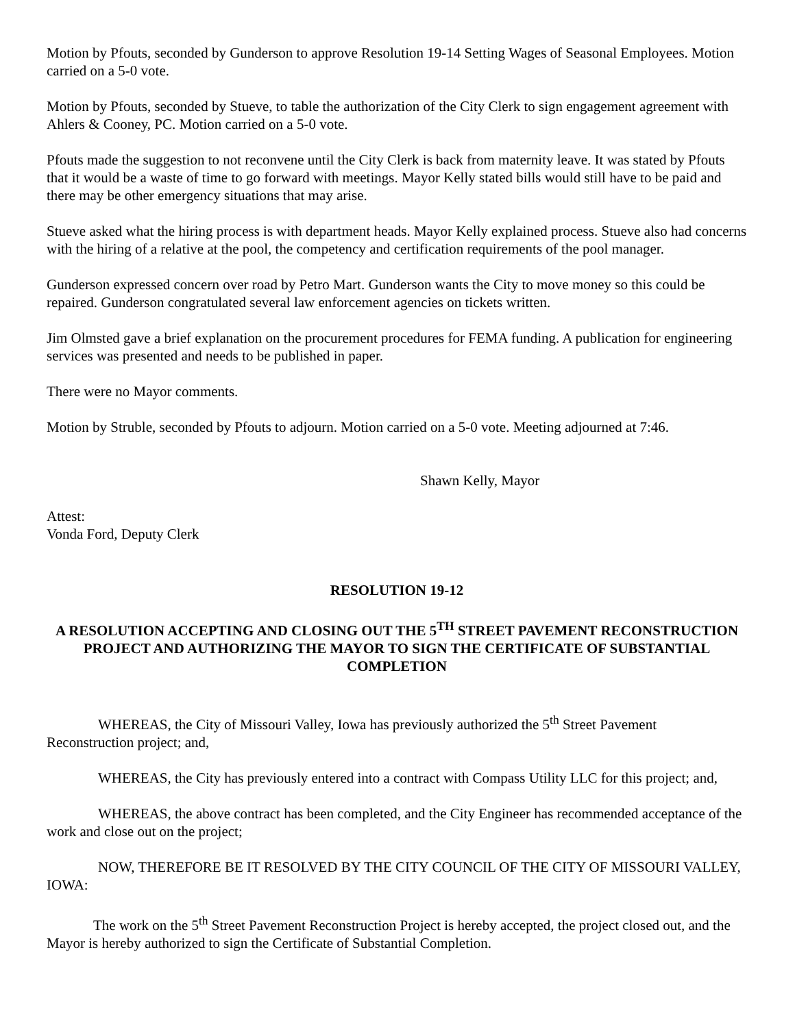Motion by Pfouts, seconded by Gunderson to approve Resolution 19-14 Setting Wages of Seasonal Employees. Motion carried on a 5-0 vote.
Motion by Pfouts, seconded by Stueve, to table the authorization of the City Clerk to sign engagement agreement with Ahlers & Cooney, PC. Motion carried on a 5-0 vote.
Pfouts made the suggestion to not reconvene until the City Clerk is back from maternity leave. It was stated by Pfouts that it would be a waste of time to go forward with meetings. Mayor Kelly stated bills would still have to be paid and there may be other emergency situations that may arise.
Stueve asked what the hiring process is with department heads. Mayor Kelly explained process. Stueve also had concerns with the hiring of a relative at the pool, the competency and certification requirements of the pool manager.
Gunderson expressed concern over road by Petro Mart. Gunderson wants the City to move money so this could be repaired. Gunderson congratulated several law enforcement agencies on tickets written.
Jim Olmsted gave a brief explanation on the procurement procedures for FEMA funding. A publication for engineering services was presented and needs to be published in paper.
There were no Mayor comments.
Motion by Struble, seconded by Pfouts to adjourn. Motion carried on a 5-0 vote. Meeting adjourned at 7:46.
Shawn Kelly, Mayor
Attest:
Vonda Ford, Deputy Clerk
RESOLUTION 19-12
A RESOLUTION ACCEPTING AND CLOSING OUT THE 5<sup>TH</sup> STREET PAVEMENT RECONSTRUCTION PROJECT AND AUTHORIZING THE MAYOR TO SIGN THE CERTIFICATE OF SUBSTANTIAL COMPLETION
WHEREAS, the City of Missouri Valley, Iowa has previously authorized the 5<sup>th</sup> Street Pavement Reconstruction project; and,
WHEREAS, the City has previously entered into a contract with Compass Utility LLC for this project; and,
WHEREAS, the above contract has been completed, and the City Engineer has recommended acceptance of the work and close out on the project;
NOW, THEREFORE BE IT RESOLVED BY THE CITY COUNCIL OF THE CITY OF MISSOURI VALLEY, IOWA:
The work on the 5<sup>th</sup> Street Pavement Reconstruction Project is hereby accepted, the project closed out, and the Mayor is hereby authorized to sign the Certificate of Substantial Completion.